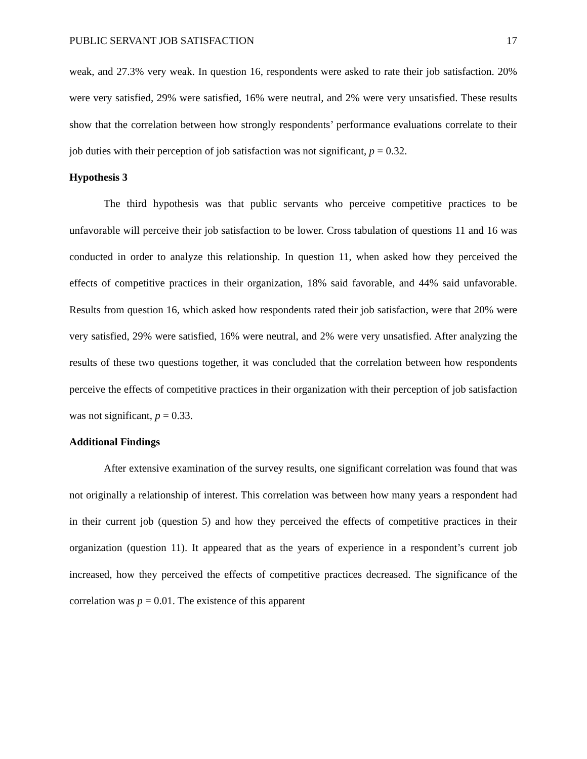PUBLIC SERVANT JOB SATISFACTION 17
weak, and 27.3% very weak. In question 16, respondents were asked to rate their job satisfaction. 20% were very satisfied, 29% were satisfied, 16% were neutral, and 2% were very unsatisfied. These results show that the correlation between how strongly respondents’ performance evaluations correlate to their job duties with their perception of job satisfaction was not significant, p = 0.32.
Hypothesis 3
The third hypothesis was that public servants who perceive competitive practices to be unfavorable will perceive their job satisfaction to be lower. Cross tabulation of questions 11 and 16 was conducted in order to analyze this relationship. In question 11, when asked how they perceived the effects of competitive practices in their organization, 18% said favorable, and 44% said unfavorable. Results from question 16, which asked how respondents rated their job satisfaction, were that 20% were very satisfied, 29% were satisfied, 16% were neutral, and 2% were very unsatisfied. After analyzing the results of these two questions together, it was concluded that the correlation between how respondents perceive the effects of competitive practices in their organization with their perception of job satisfaction was not significant, p = 0.33.
Additional Findings
After extensive examination of the survey results, one significant correlation was found that was not originally a relationship of interest. This correlation was between how many years a respondent had in their current job (question 5) and how they perceived the effects of competitive practices in their organization (question 11). It appeared that as the years of experience in a respondent’s current job increased, how they perceived the effects of competitive practices decreased. The significance of the correlation was p = 0.01. The existence of this apparent